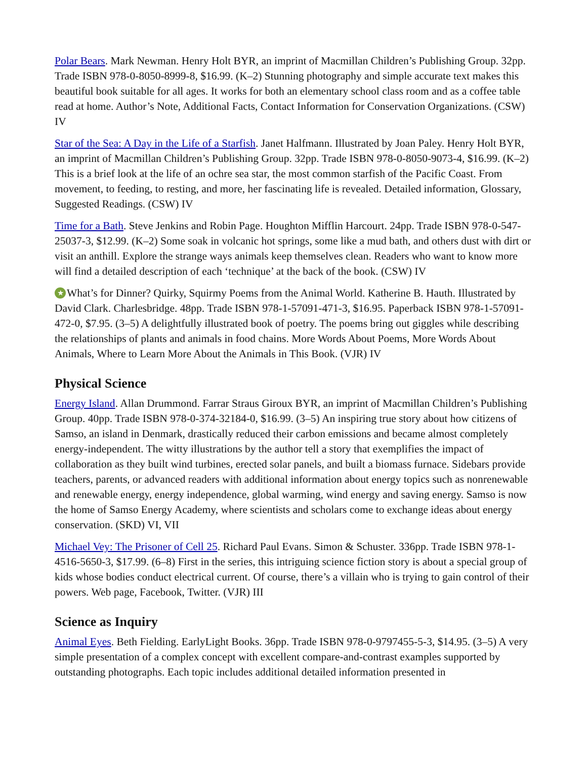Polar Bears. Mark Newman. Henry Holt BYR, an imprint of Macmillan Children’s Publishing Group. 32pp. Trade ISBN 978-0-8050-8999-8, $16.99. (K–2) Stunning photography and simple accurate text makes this beautiful book suitable for all ages. It works for both an elementary school class room and as a coffee table read at home. Author’s Note, Additional Facts, Contact Information for Conservation Organizations. (CSW) IV
Star of the Sea: A Day in the Life of a Starfish. Janet Halfmann. Illustrated by Joan Paley. Henry Holt BYR, an imprint of Macmillan Children’s Publishing Group. 32pp. Trade ISBN 978-0-8050-9073-4, $16.99. (K–2) This is a brief look at the life of an ochre sea star, the most common starfish of the Pacific Coast. From movement, to feeding, to resting, and more, her fascinating life is revealed. Detailed information, Glossary, Suggested Readings. (CSW) IV
Time for a Bath. Steve Jenkins and Robin Page. Houghton Mifflin Harcourt. 24pp. Trade ISBN 978-0-547-25037-3, $12.99. (K–2) Some soak in volcanic hot springs, some like a mud bath, and others dust with dirt or visit an anthill. Explore the strange ways animals keep themselves clean. Readers who want to know more will find a detailed description of each ‘technique’ at the back of the book. (CSW) IV
★ What’s for Dinner? Quirky, Squirmy Poems from the Animal World. Katherine B. Hauth. Illustrated by David Clark. Charlesbridge. 48pp. Trade ISBN 978-1-57091-471-3, $16.95. Paperback ISBN 978-1-57091-472-0, $7.95. (3–5) A delightfully illustrated book of poetry. The poems bring out giggles while describing the relationships of plants and animals in food chains. More Words About Poems, More Words About Animals, Where to Learn More About the Animals in This Book. (VJR) IV
Physical Science
Energy Island. Allan Drummond. Farrar Straus Giroux BYR, an imprint of Macmillan Children’s Publishing Group. 40pp. Trade ISBN 978-0-374-32184-0, $16.99. (3–5) An inspiring true story about how citizens of Samso, an island in Denmark, drastically reduced their carbon emissions and became almost completely energy-independent. The witty illustrations by the author tell a story that exemplifies the impact of collaboration as they built wind turbines, erected solar panels, and built a biomass furnace. Sidebars provide teachers, parents, or advanced readers with additional information about energy topics such as nonrenewable and renewable energy, energy independence, global warming, wind energy and saving energy. Samso is now the home of Samso Energy Academy, where scientists and scholars come to exchange ideas about energy conservation. (SKD) VI, VII
Michael Vey: The Prisoner of Cell 25. Richard Paul Evans. Simon & Schuster. 336pp. Trade ISBN 978-1-4516-5650-3, $17.99. (6–8) First in the series, this intriguing science fiction story is about a special group of kids whose bodies conduct electrical current. Of course, there’s a villain who is trying to gain control of their powers. Web page, Facebook, Twitter. (VJR) III
Science as Inquiry
Animal Eyes. Beth Fielding. EarlyLight Books. 36pp. Trade ISBN 978-0-9797455-5-3, $14.95. (3–5) A very simple presentation of a complex concept with excellent compare-and-contrast examples supported by outstanding photographs. Each topic includes additional detailed information presented in